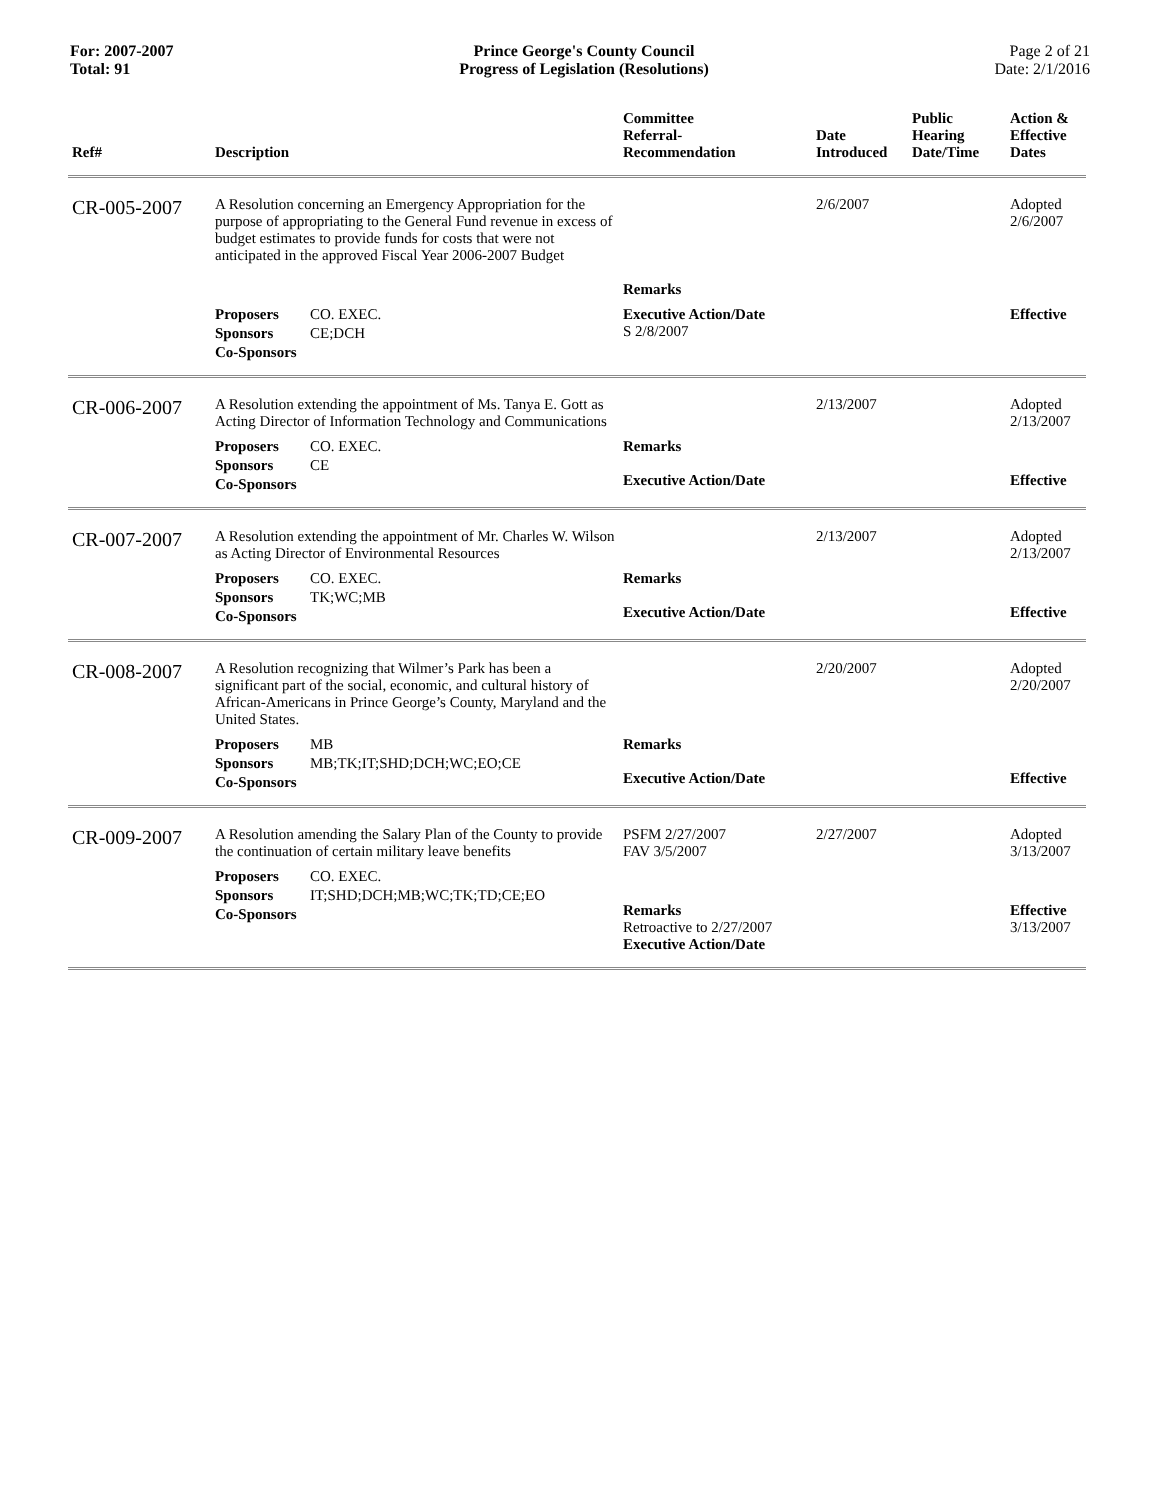For: 2007-2007
Total: 91
Prince George's County Council
Progress of Legislation (Resolutions)
Page 2 of 21
Date: 2/1/2016
| Ref# | Description | Committee Referral- Recommendation | Date Introduced | Public Hearing Date/Time | Action & Effective Dates |
| --- | --- | --- | --- | --- | --- |
| CR-005-2007 | A Resolution concerning an Emergency Appropriation for the purpose of appropriating to the General Fund revenue in excess of budget estimates to provide funds for costs that were not anticipated in the approved Fiscal Year 2006-2007 Budget | Remarks | 2/6/2007 | | Adopted 2/6/2007 |
| | Proposers CO. EXEC. Sponsors CE;DCH Co-Sponsors | Executive Action/Date S 2/8/2007 | | | Effective |
| CR-006-2007 | A Resolution extending the appointment of Ms. Tanya E. Gott as Acting Director of Information Technology and Communications | | 2/13/2007 | | Adopted 2/13/2007 |
| | Proposers CO. EXEC. Sponsors CE Co-Sponsors | Remarks Executive Action/Date | | | Effective |
| CR-007-2007 | A Resolution extending the appointment of Mr. Charles W. Wilson as Acting Director of Environmental Resources | | 2/13/2007 | | Adopted 2/13/2007 |
| | Proposers CO. EXEC. Sponsors TK;WC;MB Co-Sponsors | Remarks Executive Action/Date | | | Effective |
| CR-008-2007 | A Resolution recognizing that Wilmer’s Park has been a significant part of the social, economic, and cultural history of African-Americans in Prince George’s County, Maryland and the United States. | | 2/20/2007 | | Adopted 2/20/2007 |
| | Proposers MB Sponsors MB;TK;IT;SHD;DCH;WC;EO;CE Co-Sponsors | Remarks Executive Action/Date | | | Effective |
| CR-009-2007 | A Resolution amending the Salary Plan of the County to provide the continuation of certain military leave benefits | PSFM 2/27/2007 FAV 3/5/2007 | 2/27/2007 | | Adopted 3/13/2007 |
| | Proposers CO. EXEC. Sponsors IT;SHD;DCH;MB;WC;TK;TD;CE;EO Co-Sponsors | Remarks Retroactive to 2/27/2007 Executive Action/Date | | | Effective 3/13/2007 |